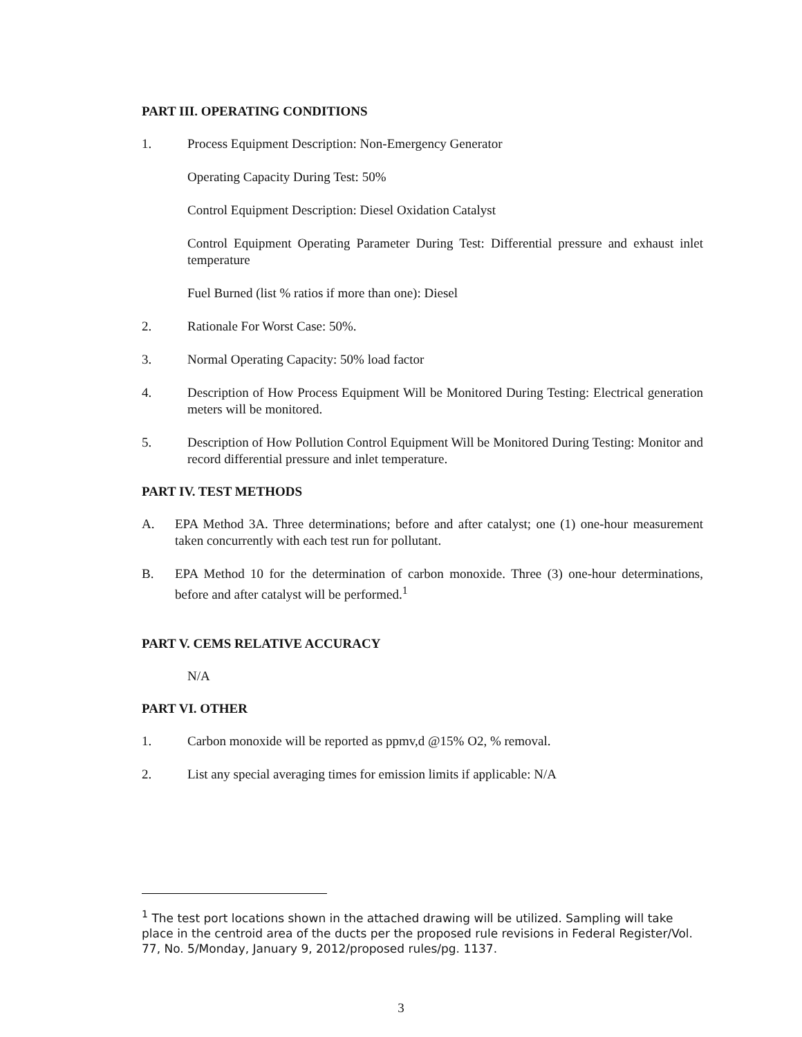PART III. OPERATING CONDITIONS
1. Process Equipment Description: Non-Emergency Generator
Operating Capacity During Test: 50%
Control Equipment Description: Diesel Oxidation Catalyst
Control Equipment Operating Parameter During Test: Differential pressure and exhaust inlet temperature
Fuel Burned (list % ratios if more than one): Diesel
2. Rationale For Worst Case: 50%.
3. Normal Operating Capacity: 50% load factor
4. Description of How Process Equipment Will be Monitored During Testing: Electrical generation meters will be monitored.
5. Description of How Pollution Control Equipment Will be Monitored During Testing: Monitor and record differential pressure and inlet temperature.
PART IV. TEST METHODS
A. EPA Method 3A. Three determinations; before and after catalyst; one (1) one-hour measurement taken concurrently with each test run for pollutant.
B. EPA Method 10 for the determination of carbon monoxide. Three (3) one-hour determinations, before and after catalyst will be performed.<sup>1</sup>
PART V. CEMS RELATIVE ACCURACY
N/A
PART VI. OTHER
1. Carbon monoxide will be reported as ppmv,d @15% O2, % removal.
2. List any special averaging times for emission limits if applicable: N/A
<sup>1</sup> The test port locations shown in the attached drawing will be utilized. Sampling will take place in the centroid area of the ducts per the proposed rule revisions in Federal Register/Vol. 77, No. 5/Monday, January 9, 2012/proposed rules/pg. 1137.
3